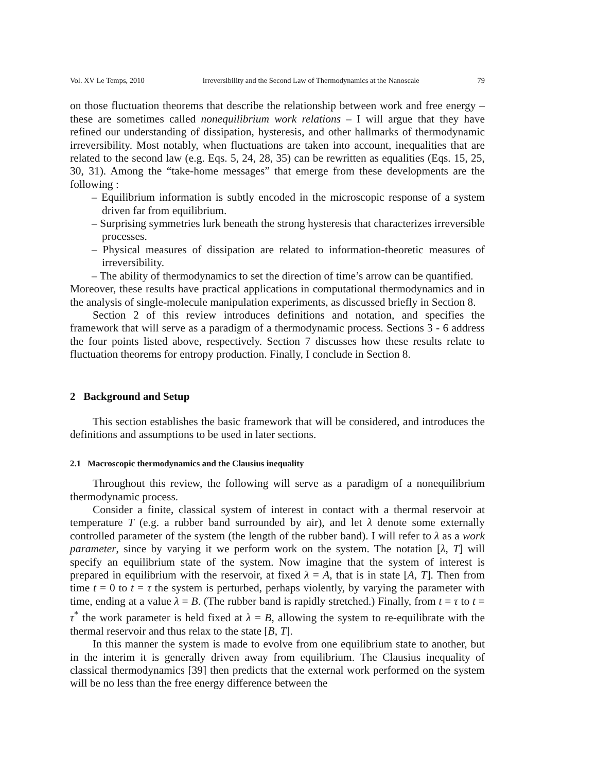Vol. XV Le Temps, 2010 Irreversibility and the Second Law of Thermodynamics at the Nanoscale 79
on those fluctuation theorems that describe the relationship between work and free energy – these are sometimes called nonequilibrium work relations – I will argue that they have refined our understanding of dissipation, hysteresis, and other hallmarks of thermodynamic irreversibility. Most notably, when fluctuations are taken into account, inequalities that are related to the second law (e.g. Eqs. 5, 24, 28, 35) can be rewritten as equalities (Eqs. 15, 25, 30, 31). Among the “take-home messages” that emerge from these developments are the following :
– Equilibrium information is subtly encoded in the microscopic response of a system driven far from equilibrium.
– Surprising symmetries lurk beneath the strong hysteresis that characterizes irreversible processes.
– Physical measures of dissipation are related to information-theoretic measures of irreversibility.
– The ability of thermodynamics to set the direction of time’s arrow can be quantified.
Moreover, these results have practical applications in computational thermodynamics and in the analysis of single-molecule manipulation experiments, as discussed briefly in Section 8.
Section 2 of this review introduces definitions and notation, and specifies the framework that will serve as a paradigm of a thermodynamic process. Sections 3 - 6 address the four points listed above, respectively. Section 7 discusses how these results relate to fluctuation theorems for entropy production. Finally, I conclude in Section 8.
2 Background and Setup
This section establishes the basic framework that will be considered, and introduces the definitions and assumptions to be used in later sections.
2.1 Macroscopic thermodynamics and the Clausius inequality
Throughout this review, the following will serve as a paradigm of a nonequilibrium thermodynamic process.
Consider a finite, classical system of interest in contact with a thermal reservoir at temperature T (e.g. a rubber band surrounded by air), and let λ denote some externally controlled parameter of the system (the length of the rubber band). I will refer to λ as a work parameter, since by varying it we perform work on the system. The notation [λ, T] will specify an equilibrium state of the system. Now imagine that the system of interest is prepared in equilibrium with the reservoir, at fixed λ = A, that is in state [A, T]. Then from time t = 0 to t = τ the system is perturbed, perhaps violently, by varying the parameter with time, ending at a value λ = B. (The rubber band is rapidly stretched.) Finally, from t = τ to t = τ<sup>*</sup> the work parameter is held fixed at λ = B, allowing the system to re-equilibrate with the thermal reservoir and thus relax to the state [B, T].
In this manner the system is made to evolve from one equilibrium state to another, but in the interim it is generally driven away from equilibrium. The Clausius inequality of classical thermodynamics [39] then predicts that the external work performed on the system will be no less than the free energy difference between the